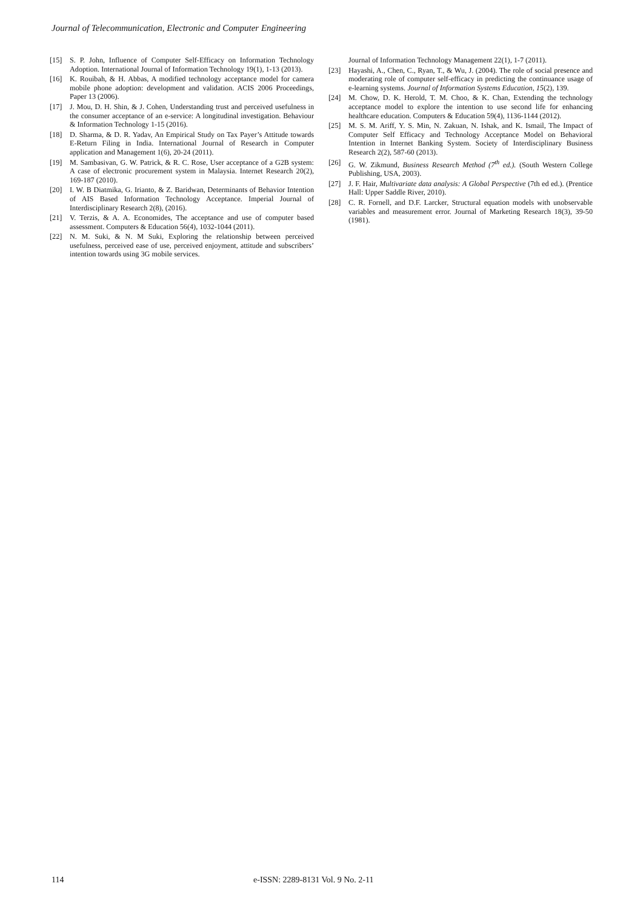Journal of Telecommunication, Electronic and Computer Engineering
[15] S. P. John, Influence of Computer Self-Efficacy on Information Technology Adoption. International Journal of Information Technology 19(1), 1-13 (2013).
[16] K. Rouibah, & H. Abbas, A modified technology acceptance model for camera mobile phone adoption: development and validation. ACIS 2006 Proceedings, Paper 13 (2006).
[17] J. Mou, D. H. Shin, & J. Cohen, Understanding trust and perceived usefulness in the consumer acceptance of an e-service: A longitudinal investigation. Behaviour & Information Technology 1-15 (2016).
[18] D. Sharma, & D. R. Yadav, An Empirical Study on Tax Payer’s Attitude towards E-Return Filing in India. International Journal of Research in Computer application and Management 1(6), 20-24 (2011).
[19] M. Sambasivan, G. W. Patrick, & R. C. Rose, User acceptance of a G2B system: A case of electronic procurement system in Malaysia. Internet Research 20(2), 169-187 (2010).
[20] I. W. B Diatmika, G. Irianto, & Z. Baridwan, Determinants of Behavior Intention of AIS Based Information Technology Acceptance. Imperial Journal of Interdisciplinary Research 2(8), (2016).
[21] V. Terzis, & A. A. Economides, The acceptance and use of computer based assessment. Computers & Education 56(4), 1032-1044 (2011).
[22] N. M. Suki, & N. M Suki, Exploring the relationship between perceived usefulness, perceived ease of use, perceived enjoyment, attitude and subscribers’ intention towards using 3G mobile services.
Journal of Information Technology Management 22(1), 1-7 (2011).
[23] Hayashi, A., Chen, C., Ryan, T., & Wu, J. (2004). The role of social presence and moderating role of computer self-efficacy in predicting the continuance usage of e-learning systems. Journal of Information Systems Education, 15(2), 139.
[24] M. Chow, D. K. Herold, T. M. Choo, & K. Chan, Extending the technology acceptance model to explore the intention to use second life for enhancing healthcare education. Computers & Education 59(4), 1136-1144 (2012).
[25] M. S. M. Ariff, Y. S. Min, N. Zakuan, N. Ishak, and K. Ismail, The Impact of Computer Self Efficacy and Technology Acceptance Model on Behavioral Intention in Internet Banking System. Society of Interdisciplinary Business Research 2(2), 587-60 (2013).
[26] G. W. Zikmund, Business Research Method (7<sup>th</sup> ed.). (South Western College Publishing, USA, 2003).
[27] J. F. Hair, Multivariate data analysis: A Global Perspective (7th ed ed.). (Prentice Hall: Upper Saddle River, 2010).
[28] C. R. Fornell, and D.F. Larcker, Structural equation models with unobservable variables and measurement error. Journal of Marketing Research 18(3), 39-50 (1981).
114
e-ISSN: 2289-8131 Vol. 9 No. 2-11